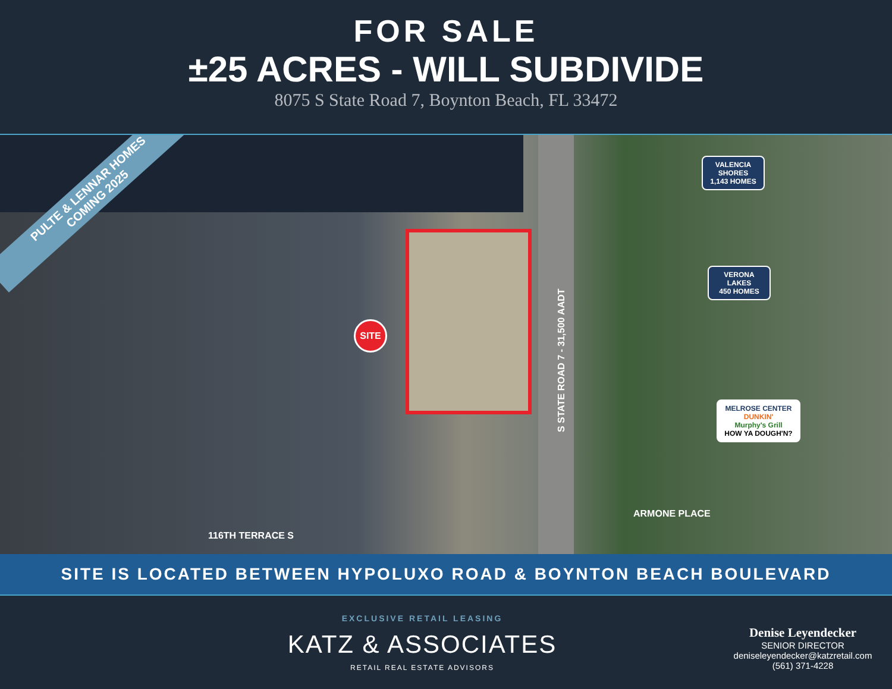FOR SALE
±25 ACRES - WILL SUBDIVIDE
8075 S State Road 7, Boynton Beach, FL 33472
PULTE & LENNAR HOMES
COMING 2025
SITE
VALENCIA SHORES
1,143 HOMES
VERONA LAKES
450 HOMES
MELROSE CENTER
DUNKIN'
Murphy's Grill
HOW YA DOUGH'N?
S STATE ROAD 7 - 31,500 AADT
ARMONE PLACE
116TH TERRACE S
SITE IS LOCATED BETWEEN HYPOLUXO ROAD & BOYNTON BEACH BOULEVARD
EXCLUSIVE RETAIL LEASING
KATZ & ASSOCIATES
RETAIL REAL ESTATE ADVISORS
Denise Leyendecker
SENIOR DIRECTOR
deniseleyendecker@katzretail.com
(561) 371-4228